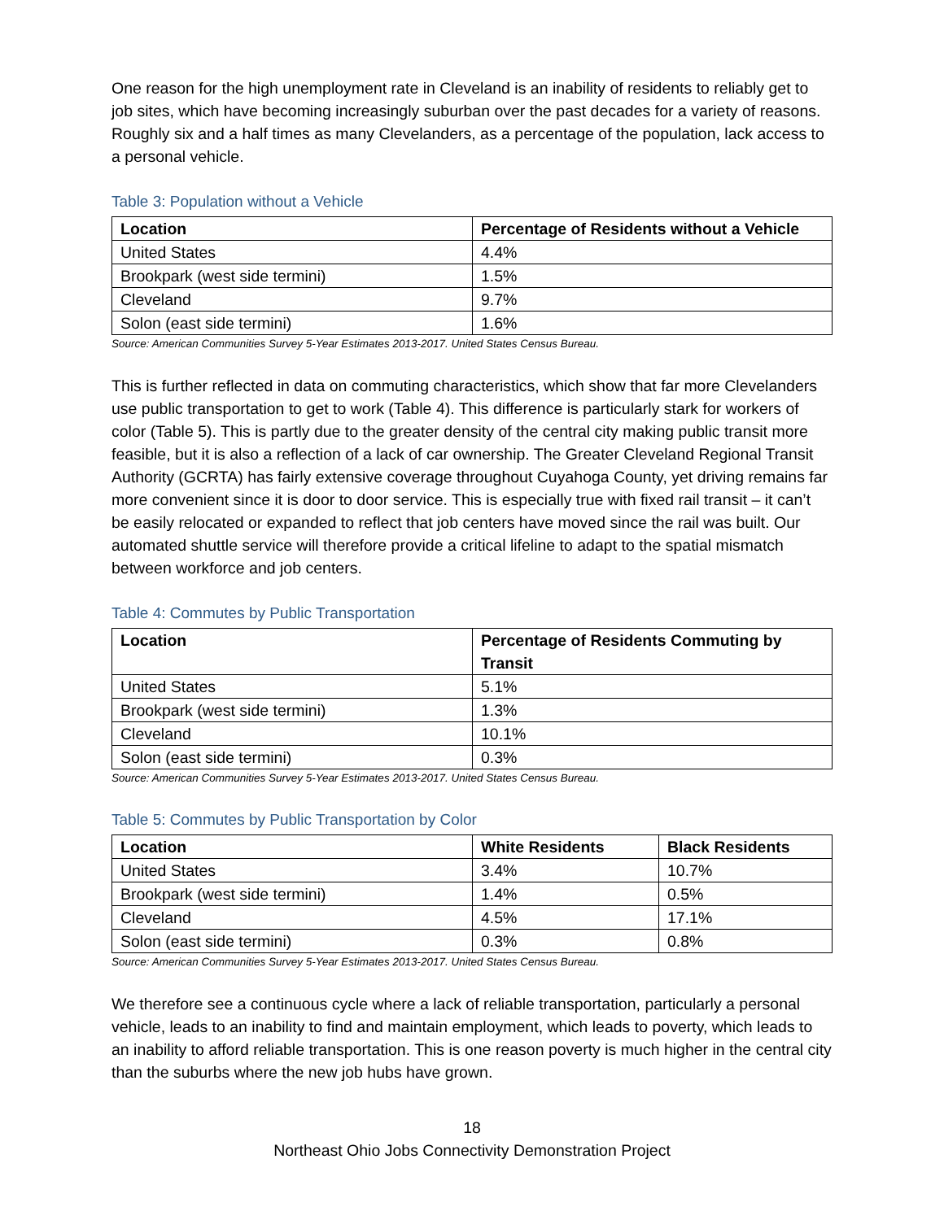One reason for the high unemployment rate in Cleveland is an inability of residents to reliably get to job sites, which have becoming increasingly suburban over the past decades for a variety of reasons. Roughly six and a half times as many Clevelanders, as a percentage of the population, lack access to a personal vehicle.
Table 3: Population without a Vehicle
| Location | Percentage of Residents without a Vehicle |
| --- | --- |
| United States | 4.4% |
| Brookpark (west side termini) | 1.5% |
| Cleveland | 9.7% |
| Solon (east side termini) | 1.6% |
Source: American Communities Survey 5-Year Estimates 2013-2017. United States Census Bureau.
This is further reflected in data on commuting characteristics, which show that far more Clevelanders use public transportation to get to work (Table 4). This difference is particularly stark for workers of color (Table 5). This is partly due to the greater density of the central city making public transit more feasible, but it is also a reflection of a lack of car ownership. The Greater Cleveland Regional Transit Authority (GCRTA) has fairly extensive coverage throughout Cuyahoga County, yet driving remains far more convenient since it is door to door service. This is especially true with fixed rail transit – it can’t be easily relocated or expanded to reflect that job centers have moved since the rail was built. Our automated shuttle service will therefore provide a critical lifeline to adapt to the spatial mismatch between workforce and job centers.
Table 4: Commutes by Public Transportation
| Location | Percentage of Residents Commuting by Transit |
| --- | --- |
| United States | 5.1% |
| Brookpark (west side termini) | 1.3% |
| Cleveland | 10.1% |
| Solon (east side termini) | 0.3% |
Source: American Communities Survey 5-Year Estimates 2013-2017. United States Census Bureau.
Table 5: Commutes by Public Transportation by Color
| Location | White Residents | Black Residents |
| --- | --- | --- |
| United States | 3.4% | 10.7% |
| Brookpark (west side termini) | 1.4% | 0.5% |
| Cleveland | 4.5% | 17.1% |
| Solon (east side termini) | 0.3% | 0.8% |
Source: American Communities Survey 5-Year Estimates 2013-2017. United States Census Bureau.
We therefore see a continuous cycle where a lack of reliable transportation, particularly a personal vehicle, leads to an inability to find and maintain employment, which leads to poverty, which leads to an inability to afford reliable transportation. This is one reason poverty is much higher in the central city than the suburbs where the new job hubs have grown.
18
Northeast Ohio Jobs Connectivity Demonstration Project